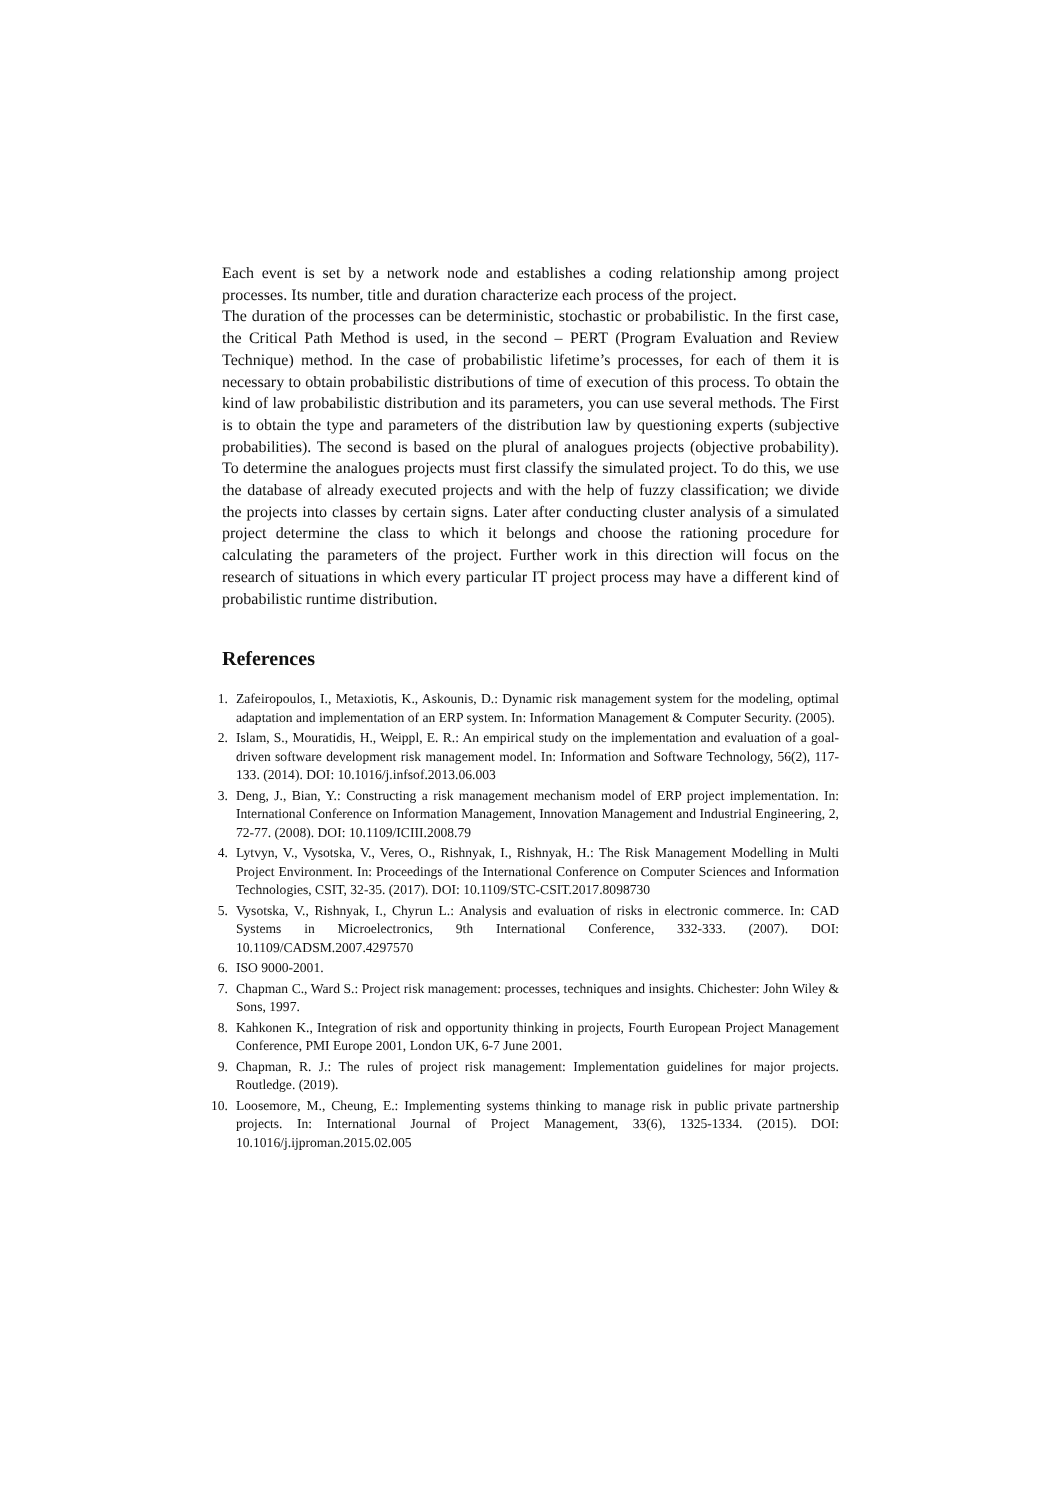Each event is set by a network node and establishes a coding relationship among project processes. Its number, title and duration characterize each process of the project.
The duration of the processes can be deterministic, stochastic or probabilistic. In the first case, the Critical Path Method is used, in the second – PERT (Program Evaluation and Review Technique) method. In the case of probabilistic lifetime’s processes, for each of them it is necessary to obtain probabilistic distributions of time of execution of this process. To obtain the kind of law probabilistic distribution and its parameters, you can use several methods. The First is to obtain the type and parameters of the distribution law by questioning experts (subjective probabilities). The second is based on the plural of analogues projects (objective probability). To determine the analogues projects must first classify the simulated project. To do this, we use the database of already executed projects and with the help of fuzzy classification; we divide the projects into classes by certain signs. Later after conducting cluster analysis of a simulated project determine the class to which it belongs and choose the rationing procedure for calculating the parameters of the project. Further work in this direction will focus on the research of situations in which every particular IT project process may have a different kind of probabilistic runtime distribution.
References
1. Zafeiropoulos, I., Metaxiotis, K., Askounis, D.: Dynamic risk management system for the modeling, optimal adaptation and implementation of an ERP system. In: Information Management & Computer Security. (2005).
2. Islam, S., Mouratidis, H., Weippl, E. R.: An empirical study on the implementation and evaluation of a goal-driven software development risk management model. In: Information and Software Technology, 56(2), 117-133. (2014). DOI: 10.1016/j.infsof.2013.06.003
3. Deng, J., Bian, Y.: Constructing a risk management mechanism model of ERP project implementation. In: International Conference on Information Management, Innovation Management and Industrial Engineering, 2, 72-77. (2008). DOI: 10.1109/ICIII.2008.79
4. Lytvyn, V., Vysotska, V., Veres, O., Rishnyak, I., Rishnyak, H.: The Risk Management Modelling in Multi Project Environment. In: Proceedings of the International Conference on Computer Sciences and Information Technologies, CSIT, 32-35. (2017). DOI: 10.1109/STC-CSIT.2017.8098730
5. Vysotska, V., Rishnyak, I., Chyrun L.: Analysis and evaluation of risks in electronic commerce. In: CAD Systems in Microelectronics, 9th International Conference, 332-333. (2007). DOI: 10.1109/CADSM.2007.4297570
6. ISO 9000-2001.
7. Chapman C., Ward S.: Project risk management: processes, techniques and insights. Chichester: John Wiley & Sons, 1997.
8. Kahkonen K., Integration of risk and opportunity thinking in projects, Fourth European Project Management Conference, PMI Europe 2001, London UK, 6-7 June 2001.
9. Chapman, R. J.: The rules of project risk management: Implementation guidelines for major projects. Routledge. (2019).
10. Loosemore, M., Cheung, E.: Implementing systems thinking to manage risk in public private partnership projects. In: International Journal of Project Management, 33(6), 1325-1334. (2015). DOI: 10.1016/j.ijproman.2015.02.005